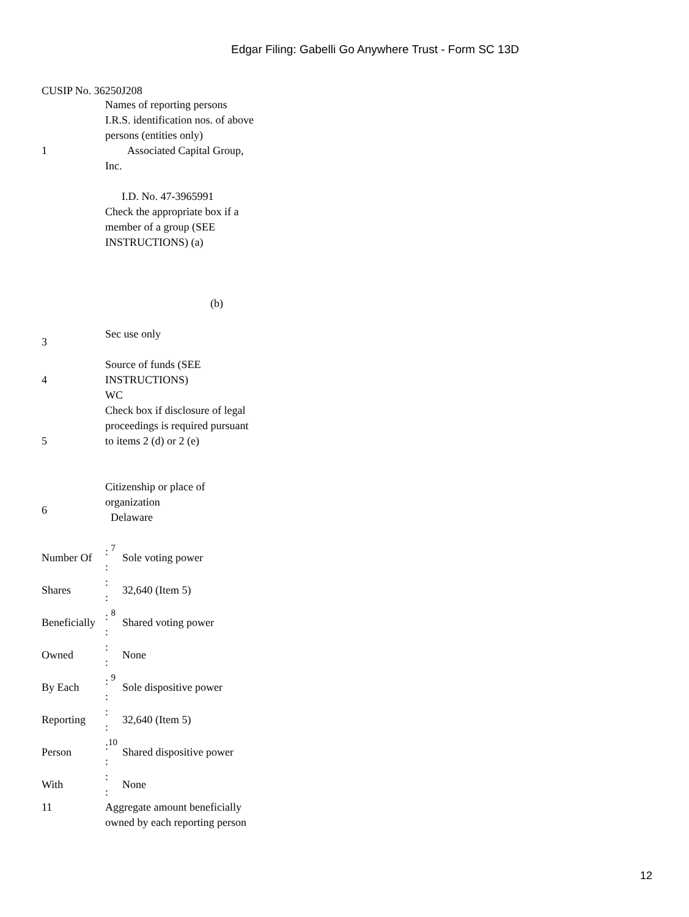Edgar Filing: Gabelli Go Anywhere Trust - Form SC 13D
CUSIP No. 36250J208
| 1 | Names of reporting persons I.R.S. identification nos. of above persons (entities only) Associated Capital Group, Inc. I.D. No. 47-3965991 |
| | Check the appropriate box if a member of a group (SEE INSTRUCTIONS) (a) (b) |
| 3 | Sec use only |
| 4 | Source of funds (SEE INSTRUCTIONS) WC |
| 5 | Check box if disclosure of legal proceedings is required pursuant to items 2 (d) or 2 (e) |
| 6 | Citizenship or place of organization Delaware |
| Number Of | : <sup>7</sup> : | Sole voting power |
| Shares | : : | 32,640 (Item 5) |
| Beneficially | : <sup>8</sup> : | Shared voting power |
| Owned | : : | None |
| By Each | : <sup>9</sup> : | Sole dispositive power |
| Reporting | : : | 32,640 (Item 5) |
| Person | :<sup>10</sup> : | Shared dispositive power |
| With | : : | None |
| 11 | Aggregate amount beneficially owned by each reporting person |
12